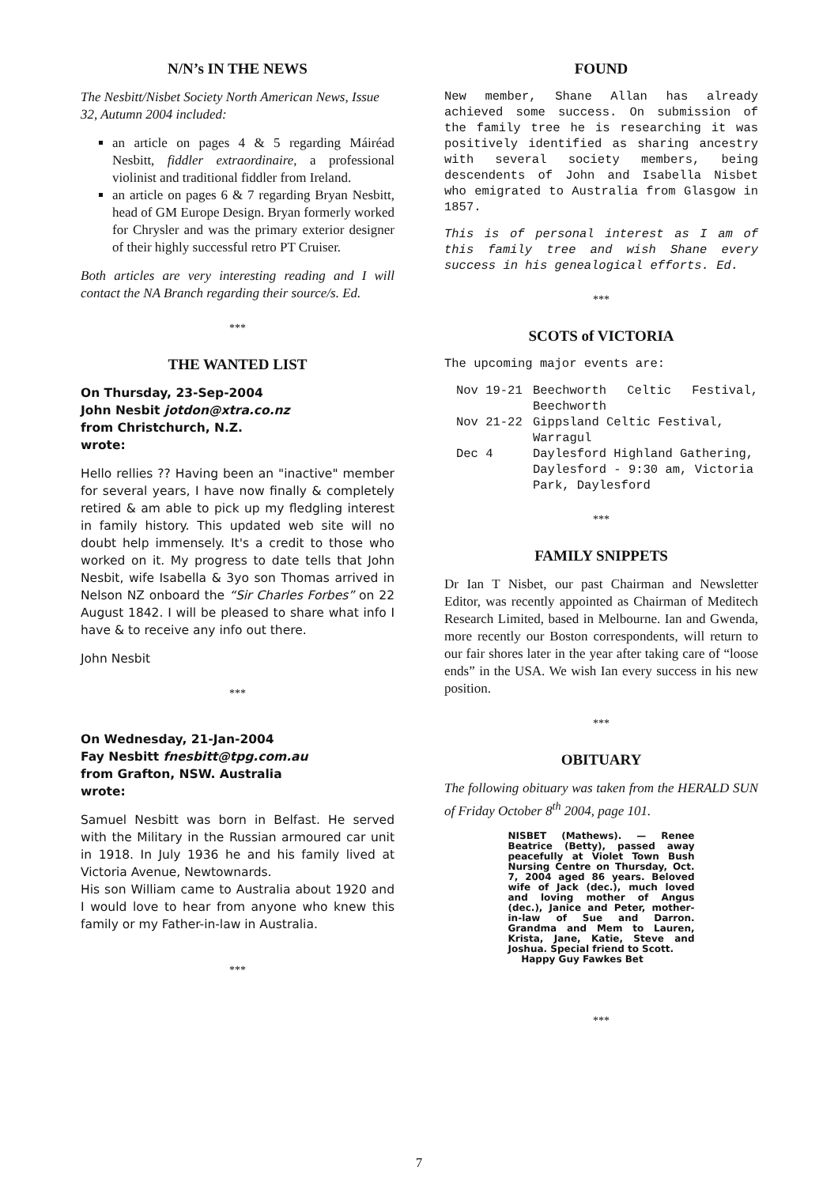N/N’s IN THE NEWS
The Nesbitt/Nisbet Society North American News, Issue 32, Autumn 2004 included:
an article on pages 4 & 5 regarding Máiréad Nesbitt, fiddler extraordinaire, a professional violinist and traditional fiddler from Ireland.
an article on pages 6 & 7 regarding Bryan Nesbitt, head of GM Europe Design. Bryan formerly worked for Chrysler and was the primary exterior designer of their highly successful retro PT Cruiser.
Both articles are very interesting reading and I will contact the NA Branch regarding their source/s. Ed.
***
THE WANTED LIST
On Thursday, 23-Sep-2004
John Nesbit jotdon@xtra.co.nz
from Christchurch, N.Z.
wrote:
Hello rellies ?? Having been an "inactive" member for several years, I have now finally & completely retired & am able to pick up my fledgling interest in family history. This updated web site will no doubt help immensely. It's a credit to those who worked on it. My progress to date tells that John Nesbit, wife Isabella & 3yo son Thomas arrived in Nelson NZ onboard the “Sir Charles Forbes” on 22 August 1842. I will be pleased to share what info I have & to receive any info out there.
John Nesbit
***
On Wednesday, 21-Jan-2004
Fay Nesbitt fnesbitt@tpg.com.au
from Grafton, NSW. Australia
wrote:
Samuel Nesbitt was born in Belfast. He served with the Military in the Russian armoured car unit in 1918. In July 1936 he and his family lived at Victoria Avenue, Newtownards.
His son William came to Australia about 1920 and I would love to hear from anyone who knew this family or my Father-in-law in Australia.
***
FOUND
New member, Shane Allan has already achieved some success. On submission of the family tree he is researching it was positively identified as sharing ancestry with several society members, being descendents of John and Isabella Nisbet who emigrated to Australia from Glasgow in 1857.
This is of personal interest as I am of this family tree and wish Shane every success in his genealogical efforts. Ed.
***
SCOTS of VICTORIA
The upcoming major events are:
| Nov 19-21 | Beechworth Celtic Festival, Beechworth |
| Nov 21-22 | Gippsland Celtic Festival, Warragul |
| Dec 4 | Daylesford Highland Gathering, Daylesford - 9:30 am, Victoria Park, Daylesford |
***
FAMILY SNIPPETS
Dr Ian T Nisbet, our past Chairman and Newsletter Editor, was recently appointed as Chairman of Meditech Research Limited, based in Melbourne. Ian and Gwenda, more recently our Boston correspondents, will return to our fair shores later in the year after taking care of “loose ends” in the USA. We wish Ian every success in his new position.
***
OBITUARY
The following obituary was taken from the HERALD SUN of Friday October 8<sup>th</sup> 2004, page 101.
NISBET (Mathews). — Renee Beatrice (Betty), passed away peacefully at Violet Town Bush Nursing Centre on Thursday, Oct. 7, 2004 aged 86 years. Beloved wife of Jack (dec.), much loved and loving mother of Angus (dec.), Janice and Peter, mother-in-law of Sue and Darron. Grandma and Mem to Lauren, Krista, Jane, Katie, Steve and Joshua. Special friend to Scott.
Happy Guy Fawkes Bet
***
7